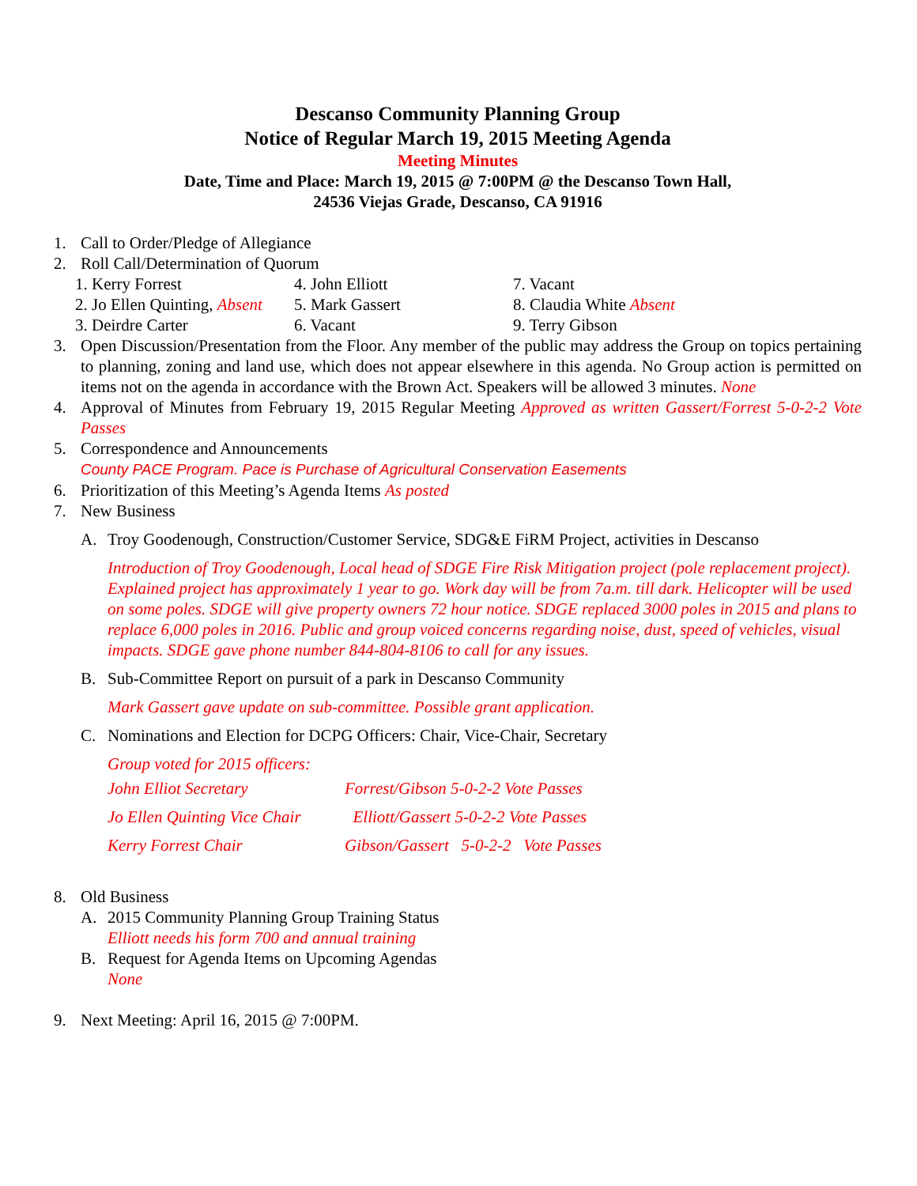Descanso Community Planning Group
Notice of Regular March 19, 2015 Meeting Agenda
Meeting Minutes
Date, Time and Place: March 19, 2015 @ 7:00PM @ the Descanso Town Hall,
24536 Viejas Grade, Descanso, CA 91916
1. Call to Order/Pledge of Allegiance
2. Roll Call/Determination of Quorum
1. Kerry Forrest 4. John Elliott 7. Vacant 2. Jo Ellen Quinting, Absent 5. Mark Gassert 8. Claudia White Absent 3. Deirdre Carter 6. Vacant 9. Terry Gibson
3. Open Discussion/Presentation from the Floor. Any member of the public may address the Group on topics pertaining to planning, zoning and land use, which does not appear elsewhere in this agenda. No Group action is permitted on items not on the agenda in accordance with the Brown Act. Speakers will be allowed 3 minutes. None
4. Approval of Minutes from February 19, 2015 Regular Meeting Approved as written Gassert/Forrest 5-0-2-2 Vote Passes
5. Correspondence and Announcements
County PACE Program. Pace is Purchase of Agricultural Conservation Easements
6. Prioritization of this Meeting’s Agenda Items As posted
7. New Business
A. Troy Goodenough, Construction/Customer Service, SDG&E FiRM Project, activities in Descanso
Introduction of Troy Goodenough, Local head of SDGE Fire Risk Mitigation project (pole replacement project). Explained project has approximately 1 year to go. Work day will be from 7a.m. till dark. Helicopter will be used on some poles. SDGE will give property owners 72 hour notice. SDGE replaced 3000 poles in 2015 and plans to replace 6,000 poles in 2016. Public and group voiced concerns regarding noise, dust, speed of vehicles, visual impacts. SDGE gave phone number 844-804-8106 to call for any issues.
B. Sub-Committee Report on pursuit of a park in Descanso Community
Mark Gassert gave update on sub-committee. Possible grant application.
C. Nominations and Election for DCPG Officers: Chair, Vice-Chair, Secretary
Group voted for 2015 officers:
John Elliot Secretary Forrest/Gibson 5-0-2-2 Vote Passes Jo Ellen Quinting Vice Chair Elliott/Gassert 5-0-2-2 Vote Passes Kerry Forrest Chair Gibson/Gassert 5-0-2-2 Vote Passes
8. Old Business
A. 2015 Community Planning Group Training Status
Elliott needs his form 700 and annual training
B. Request for Agenda Items on Upcoming Agendas
None
9. Next Meeting: April 16, 2015 @ 7:00PM.